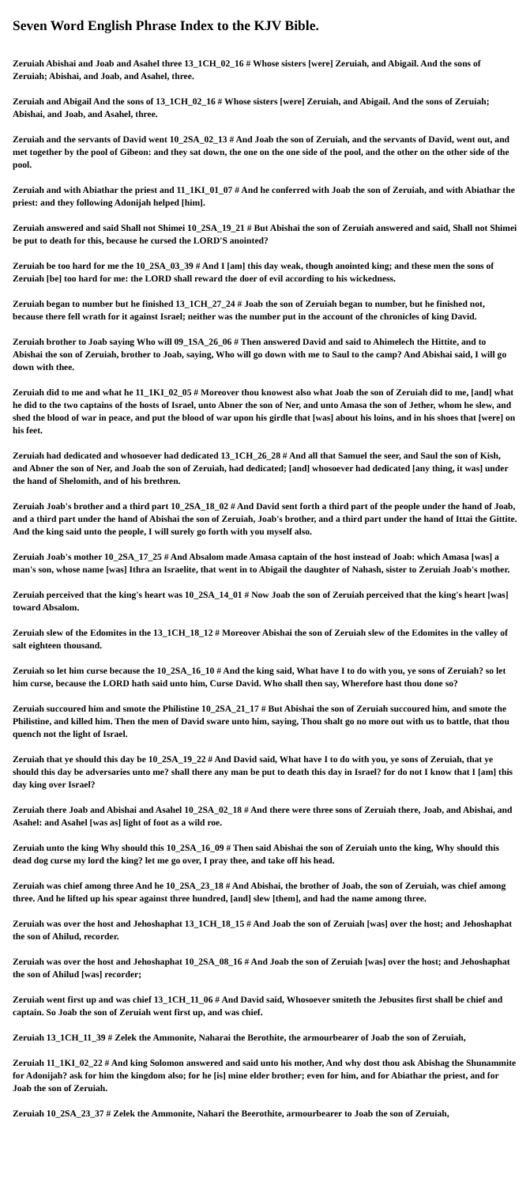Seven Word English Phrase Index to the KJV Bible.
Zeruiah Abishai and Joab and Asahel three 13_1CH_02_16 # Whose sisters [were] Zeruiah, and Abigail. And the sons of Zeruiah; Abishai, and Joab, and Asahel, three.
Zeruiah and Abigail And the sons of 13_1CH_02_16 # Whose sisters [were] Zeruiah, and Abigail. And the sons of Zeruiah; Abishai, and Joab, and Asahel, three.
Zeruiah and the servants of David went 10_2SA_02_13 # And Joab the son of Zeruiah, and the servants of David, went out, and met together by the pool of Gibeon: and they sat down, the one on the one side of the pool, and the other on the other side of the pool.
Zeruiah and with Abiathar the priest and 11_1KI_01_07 # And he conferred with Joab the son of Zeruiah, and with Abiathar the priest: and they following Adonijah helped [him].
Zeruiah answered and said Shall not Shimei 10_2SA_19_21 # But Abishai the son of Zeruiah answered and said, Shall not Shimei be put to death for this, because he cursed the LORD'S anointed?
Zeruiah be too hard for me the 10_2SA_03_39 # And I [am] this day weak, though anointed king; and these men the sons of Zeruiah [be] too hard for me: the LORD shall reward the doer of evil according to his wickedness.
Zeruiah began to number but he finished 13_1CH_27_24 # Joab the son of Zeruiah began to number, but he finished not, because there fell wrath for it against Israel; neither was the number put in the account of the chronicles of king David.
Zeruiah brother to Joab saying Who will 09_1SA_26_06 # Then answered David and said to Ahimelech the Hittite, and to Abishai the son of Zeruiah, brother to Joab, saying, Who will go down with me to Saul to the camp? And Abishai said, I will go down with thee.
Zeruiah did to me and what he 11_1KI_02_05 # Moreover thou knowest also what Joab the son of Zeruiah did to me, [and] what he did to the two captains of the hosts of Israel, unto Abner the son of Ner, and unto Amasa the son of Jether, whom he slew, and shed the blood of war in peace, and put the blood of war upon his girdle that [was] about his loins, and in his shoes that [were] on his feet.
Zeruiah had dedicated and whosoever had dedicated 13_1CH_26_28 # And all that Samuel the seer, and Saul the son of Kish, and Abner the son of Ner, and Joab the son of Zeruiah, had dedicated; [and] whosoever had dedicated [any thing, it was] under the hand of Shelomith, and of his brethren.
Zeruiah Joab's brother and a third part 10_2SA_18_02 # And David sent forth a third part of the people under the hand of Joab, and a third part under the hand of Abishai the son of Zeruiah, Joab's brother, and a third part under the hand of Ittai the Gittite. And the king said unto the people, I will surely go forth with you myself also.
Zeruiah Joab's mother 10_2SA_17_25 # And Absalom made Amasa captain of the host instead of Joab: which Amasa [was] a man's son, whose name [was] Ithra an Israelite, that went in to Abigail the daughter of Nahash, sister to Zeruiah Joab's mother.
Zeruiah perceived that the king's heart was 10_2SA_14_01 # Now Joab the son of Zeruiah perceived that the king's heart [was] toward Absalom.
Zeruiah slew of the Edomites in the 13_1CH_18_12 # Moreover Abishai the son of Zeruiah slew of the Edomites in the valley of salt eighteen thousand.
Zeruiah so let him curse because the 10_2SA_16_10 # And the king said, What have I to do with you, ye sons of Zeruiah? so let him curse, because the LORD hath said unto him, Curse David. Who shall then say, Wherefore hast thou done so?
Zeruiah succoured him and smote the Philistine 10_2SA_21_17 # But Abishai the son of Zeruiah succoured him, and smote the Philistine, and killed him. Then the men of David sware unto him, saying, Thou shalt go no more out with us to battle, that thou quench not the light of Israel.
Zeruiah that ye should this day be 10_2SA_19_22 # And David said, What have I to do with you, ye sons of Zeruiah, that ye should this day be adversaries unto me? shall there any man be put to death this day in Israel? for do not I know that I [am] this day king over Israel?
Zeruiah there Joab and Abishai and Asahel 10_2SA_02_18 # And there were three sons of Zeruiah there, Joab, and Abishai, and Asahel: and Asahel [was as] light of foot as a wild roe.
Zeruiah unto the king Why should this 10_2SA_16_09 # Then said Abishai the son of Zeruiah unto the king, Why should this dead dog curse my lord the king? let me go over, I pray thee, and take off his head.
Zeruiah was chief among three And he 10_2SA_23_18 # And Abishai, the brother of Joab, the son of Zeruiah, was chief among three. And he lifted up his spear against three hundred, [and] slew [them], and had the name among three.
Zeruiah was over the host and Jehoshaphat 13_1CH_18_15 # And Joab the son of Zeruiah [was] over the host; and Jehoshaphat the son of Ahilud, recorder.
Zeruiah was over the host and Jehoshaphat 10_2SA_08_16 # And Joab the son of Zeruiah [was] over the host; and Jehoshaphat the son of Ahilud [was] recorder;
Zeruiah went first up and was chief 13_1CH_11_06 # And David said, Whosoever smiteth the Jebusites first shall be chief and captain. So Joab the son of Zeruiah went first up, and was chief.
Zeruiah 13_1CH_11_39 # Zelek the Ammonite, Naharai the Berothite, the armourbearer of Joab the son of Zeruiah,
Zeruiah 11_1KI_02_22 # And king Solomon answered and said unto his mother, And why dost thou ask Abishag the Shunammite for Adonijah? ask for him the kingdom also; for he [is] mine elder brother; even for him, and for Abiathar the priest, and for Joab the son of Zeruiah.
Zeruiah 10_2SA_23_37 # Zelek the Ammonite, Nahari the Beerothite, armourbearer to Joab the son of Zeruiah,